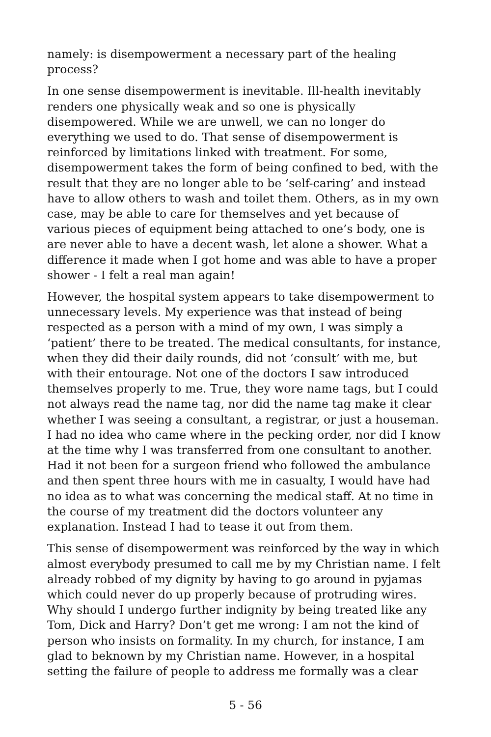namely: is disempowerment a necessary part of the healing process?
In one sense disempowerment is inevitable. Ill-health inevitably renders one physically weak and so one is physically disempowered. While we are unwell, we can no longer do everything we used to do. That sense of disempowerment is reinforced by limitations linked with treatment. For some, disempowerment takes the form of being confined to bed, with the result that they are no longer able to be ‘self-caring’ and instead have to allow others to wash and toilet them. Others, as in my own case, may be able to care for themselves and yet because of various pieces of equipment being attached to one’s body, one is are never able to have a decent wash, let alone a shower. What a difference it made when I got home and was able to have a proper shower - I felt a real man again!
However, the hospital system appears to take disempowerment to unnecessary levels. My experience was that instead of being respected as a person with a mind of my own, I was simply a ‘patient’ there to be treated. The medical consultants, for instance, when they did their daily rounds, did not ‘consult’ with me, but with their entourage. Not one of the doctors I saw introduced themselves properly to me. True, they wore name tags, but I could not always read the name tag, nor did the name tag make it clear whether I was seeing a consultant, a registrar, or just a houseman. I had no idea who came where in the pecking order, nor did I know at the time why I was transferred from one consultant to another. Had it not been for a surgeon friend who followed the ambulance and then spent three hours with me in casualty, I would have had no idea as to what was concerning the medical staff. At no time in the course of my treatment did the doctors volunteer any explanation. Instead I had to tease it out from them.
This sense of disempowerment was reinforced by the way in which almost everybody presumed to call me by my Christian name. I felt already robbed of my dignity by having to go around in pyjamas which could never do up properly because of protruding wires. Why should I undergo further indignity by being treated like any Tom, Dick and Harry? Don’t get me wrong: I am not the kind of person who insists on formality. In my church, for instance, I am glad to beknown by my Christian name. However, in a hospital setting the failure of people to address me formally was a clear
5 - 56